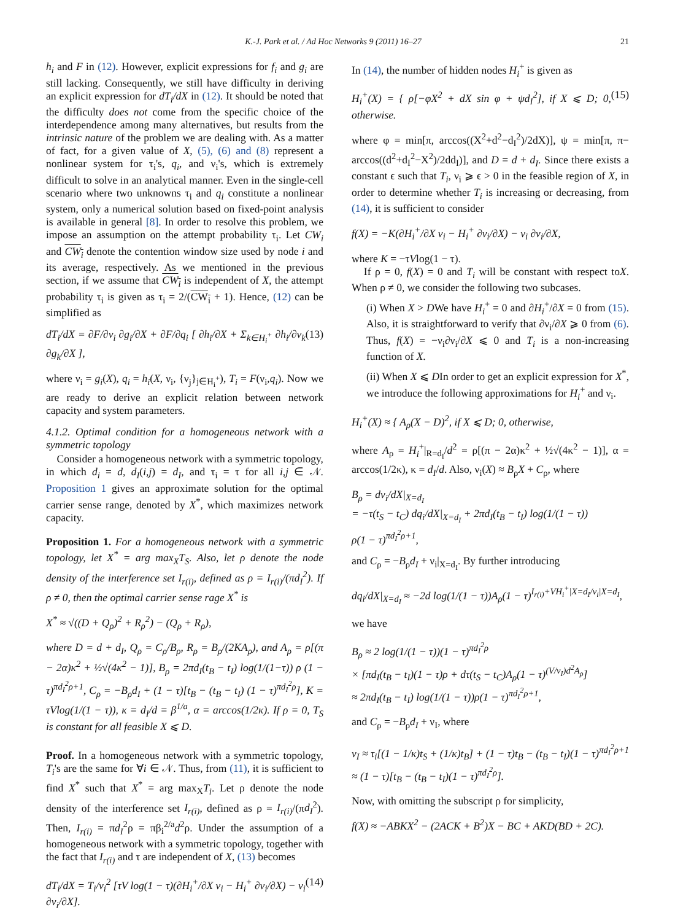K.-J. Park et al. / Ad Hoc Networks 9 (2011) 16–27 21
h<sub>i</sub> and F in (12). However, explicit expressions for f<sub>i</sub> and g<sub>i</sub> are still lacking. Consequently, we still have difficulty in deriving an explicit expression for dT<sub>i</sub>/dX in (12). It should be noted that the difficulty does not come from the specific choice of the interdependence among many alternatives, but results from the intrinsic nature of the problem we are dealing with. As a matter of fact, for a given value of X, (5), (6) and (8) represent a nonlinear system for τ<sub>i</sub>'s, q<sub>i</sub>, and ν<sub>i</sub>'s, which is extremely difficult to solve in an analytical manner. Even in the single-cell scenario where two unknowns τ<sub>i</sub> and q<sub>i</sub> constitute a nonlinear system, only a numerical solution based on fixed-point analysis is available in general [8]. In order to resolve this problem, we impose an assumption on the attempt probability τ<sub>i</sub>. Let CW<sub>i</sub> and CW<sub>i</sub> denote the contention window size used by node i and its average, respectively. As we mentioned in the previous section, if we assume that CW<sub>i</sub> is independent of X, the attempt probability τ<sub>i</sub> is given as τ<sub>i</sub> = 2/(CW<sub>i</sub> + 1). Hence, (12) can be simplified as
dT<sub>i</sub>/dX = ∂F/∂ν<sub>i</sub> ∂g<sub>i</sub>/∂X + ∂F/∂q<sub>i</sub> [ ∂h<sub>i</sub>/∂X + Σ<sub>k∈H<sub>i</sub><sup>+</sup></sub> ∂h<sub>i</sub>/∂ν<sub>k</sub> ∂g<sub>k</sub>/∂X ], (13)
where ν<sub>i</sub> = g<sub>i</sub>(X), q<sub>i</sub> = h<sub>i</sub>(X, ν<sub>i</sub>, {ν<sub>j</sub>}<sub>j∈H<sub>i</sub><sup>+</sup></sub>), T<sub>i</sub> = F(ν<sub>i</sub>,q<sub>i</sub>). Now we are ready to derive an explicit relation between network capacity and system parameters.
4.1.2. Optimal condition for a homogeneous network with a symmetric topology
Consider a homogeneous network with a symmetric topology, in which d<sub>i</sub> = d, d<sub>I</sub>(i,j) = d<sub>I</sub>, and τ<sub>i</sub> = τ for all i,j ∈ 𝒩. Proposition 1 gives an approximate solution for the optimal carrier sense range, denoted by X<sup>*</sup>, which maximizes network capacity.
Proposition 1. For a homogeneous network with a symmetric topology, let X<sup>*</sup> = arg max<sub>X</sub>T<sub>S</sub>. Also, let ρ denote the node density of the interference set I<sub>r(i)</sub>, defined as ρ = I<sub>r(i)</sub>/(πd<sub>I</sub><sup>2</sup>). If ρ ≠ 0, then the optimal carrier sense rage X<sup>*</sup> is
X<sup>*</sup> ≈ √((D + Q<sub>ρ</sub>)<sup>2</sup> + R<sub>ρ</sub><sup>2</sup>) − (Q<sub>ρ</sub> + R<sub>ρ</sub>),
where D = d + d<sub>I</sub>, Q<sub>ρ</sub> = C<sub>ρ</sub>/B<sub>ρ</sub>, R<sub>ρ</sub> = B<sub>ρ</sub>/(2KA<sub>ρ</sub>), and A<sub>ρ</sub> = ρ[(π − 2α)κ<sup>2</sup> + ½√(4κ<sup>2</sup> − 1)], B<sub>ρ</sub> = 2πd<sub>I</sub>(t<sub>B</sub> − t<sub>I</sub>) log(1/(1−τ)) ρ (1 − τ)<sup>πd<sub>I</sub><sup>2</sup>ρ+1</sup>, C<sub>ρ</sub> = −B<sub>ρ</sub>d<sub>I</sub> + (1 − τ)[t<sub>B</sub> − (t<sub>B</sub> − t<sub>I</sub>) (1 − τ)<sup>πd<sub>I</sub><sup>2</sup>ρ</sup>], K = τVlog(1/(1 − τ)), κ = d<sub>I</sub>/d = β<sup>1/a</sup>, α = arccos(1/2κ). If ρ = 0, T<sub>S</sub> is constant for all feasible X ⩽ D.
Proof. In a homogeneous network with a symmetric topology, T<sub>i</sub>'s are the same for ∀i ∈ 𝒩. Thus, from (11), it is sufficient to find X<sup>*</sup> such that X<sup>*</sup> = arg max<sub>X</sub>T<sub>i</sub>. Let ρ denote the node density of the interference set I<sub>r(i)</sub>, defined as ρ = I<sub>r(i)</sub>/(πd<sub>I</sub><sup>2</sup>). Then, I<sub>r(i)</sub> = πd<sub>I</sub><sup>2</sup>ρ = πβ<sub>i</sub><sup>2/a</sup>d<sup>2</sup>ρ. Under the assumption of a homogeneous network with a symmetric topology, together with the fact that I<sub>r(i)</sub> and τ are independent of X, (13) becomes
dT<sub>i</sub>/dX = T<sub>i</sub>/ν<sub>i</sub><sup>2</sup> [τV log(1 − τ)(∂H<sub>i</sub><sup>+</sup>/∂X ν<sub>i</sub> − H<sub>i</sub><sup>+</sup> ∂ν<sub>i</sub>/∂X) − ν<sub>i</sub> ∂ν<sub>i</sub>/∂X]. (14)
In (14), the number of hidden nodes H<sub>i</sub><sup>+</sup> is given as
H<sub>i</sub><sup>+</sup>(X) = { ρ[−φX<sup>2</sup> + dX sin φ + ψd<sub>I</sub><sup>2</sup>], if X ⩽ D; 0, otherwise. (15)
where φ = min[π, arccos((X<sup>2</sup>+d<sup>2</sup>−d<sub>I</sub><sup>2</sup>)/2dX)], ψ = min[π, π− arccos((d<sup>2</sup>+d<sub>I</sub><sup>2</sup>−X<sup>2</sup>)/2dd<sub>I</sub>)], and D = d + d<sub>I</sub>. Since there exists a constant ϵ such that T<sub>i</sub>, ν<sub>i</sub> ⩾ ϵ > 0 in the feasible region of X, in order to determine whether T<sub>i</sub> is increasing or decreasing, from (14), it is sufficient to consider
f(X) = −K(∂H<sub>i</sub><sup>+</sup>/∂X ν<sub>i</sub> − H<sub>i</sub><sup>+</sup> ∂ν<sub>i</sub>/∂X) − ν<sub>i</sub> ∂ν<sub>i</sub>/∂X,
where K = −τVlog(1 − τ).
If ρ = 0, f(X) = 0 and T<sub>i</sub> will be constant with respect toX. When ρ ≠ 0, we consider the following two subcases.
(i) When X > DWe have H<sub>i</sub><sup>+</sup> = 0 and ∂H<sub>i</sub><sup>+</sup>/∂X = 0 from (15). Also, it is straightforward to verify that ∂ν<sub>i</sub>/∂X ⩾ 0 from (6). Thus, f(X) = −ν<sub>i</sub>∂ν<sub>i</sub>/∂X ⩽ 0 and T<sub>i</sub> is a non-increasing function of X.
(ii) When X ⩽ DIn order to get an explicit expression for X<sup>*</sup>, we introduce the following approximations for H<sub>i</sub><sup>+</sup> and ν<sub>i</sub>.
H<sub>i</sub><sup>+</sup>(X) ≈ { A<sub>ρ</sub>(X − D)<sup>2</sup>, if X ⩽ D; 0, otherwise,
where A<sub>ρ</sub> = H<sub>i</sub><sup>+</sup>|<sub>R=d<sub>I</sub></sub>/d<sup>2</sup> = ρ[(π − 2α)κ<sup>2</sup> + ½√(4κ<sup>2</sup> − 1)], α = arccos(1/2κ), κ = d<sub>I</sub>/d. Also, ν<sub>i</sub>(X) ≈ B<sub>ρ</sub>X + C<sub>ρ</sub>, where
B<sub>ρ</sub> = dν<sub>i</sub>/dX|<sub>X=d<sub>I</sub></sub>
= −τ(t<sub>S</sub> − t<sub>C</sub>) dq<sub>i</sub>/dX|<sub>X=d<sub>I</sub></sub> + 2πd<sub>I</sub>(t<sub>B</sub> − t<sub>I</sub>) log(1/(1 − τ))
ρ(1 − τ)<sup>πd<sub>I</sub><sup>2</sup>ρ+1</sup>,
and C<sub>ρ</sub> = −B<sub>ρ</sub>d<sub>I</sub> + ν<sub>i</sub>|<sub>X=d<sub>I</sub></sub>. By further introducing
dq<sub>i</sub>/dX|<sub>X=d<sub>I</sub></sub> ≈ −2d log(1/(1 − τ))A<sub>ρ</sub>(1 − τ)<sup>I<sub>r(i)</sub>+VH<sub>i</sub><sup>+</sup>|X=d<sub>I</sub>/ν<sub>i</sub>|X=d<sub>I</sub></sup>,
we have
B<sub>ρ</sub> ≈ 2 log(1/(1 − τ))(1 − τ)<sup>πd<sub>I</sub><sup>2</sup>ρ</sup>
× [πd<sub>I</sub>(t<sub>B</sub> − t<sub>I</sub>)(1 − τ)ρ + dτ(t<sub>S</sub> − t<sub>C</sub>)A<sub>ρ</sub>(1 − τ)<sup>(V/ν<sub>I</sub>)d<sup>2</sup>A<sub>ρ</sub></sup>]
≈ 2πd<sub>I</sub>(t<sub>B</sub> − t<sub>I</sub>) log(1/(1 − τ))ρ(1 − τ)<sup>πd<sub>I</sub><sup>2</sup>ρ+1</sup>,
and C<sub>ρ</sub> = −B<sub>ρ</sub>d<sub>I</sub> + ν<sub>I</sub>, where
ν<sub>I</sub> ≈ τ<sub>i</sub>[(1 − 1/κ)t<sub>S</sub> + (1/κ)t<sub>B</sub>] + (1 − τ)t<sub>B</sub> − (t<sub>B</sub> − t<sub>I</sub>)(1 − τ)<sup>πd<sub>I</sub><sup>2</sup>ρ+1</sup>
≈ (1 − τ)[t<sub>B</sub> − (t<sub>B</sub> − t<sub>I</sub>)(1 − τ)<sup>πd<sub>I</sub><sup>2</sup>ρ</sup>].
Now, with omitting the subscript ρ for simplicity,
f(X) ≈ −ABKX<sup>2</sup> − (2ACK + B<sup>2</sup>)X − BC + AKD(BD + 2C).